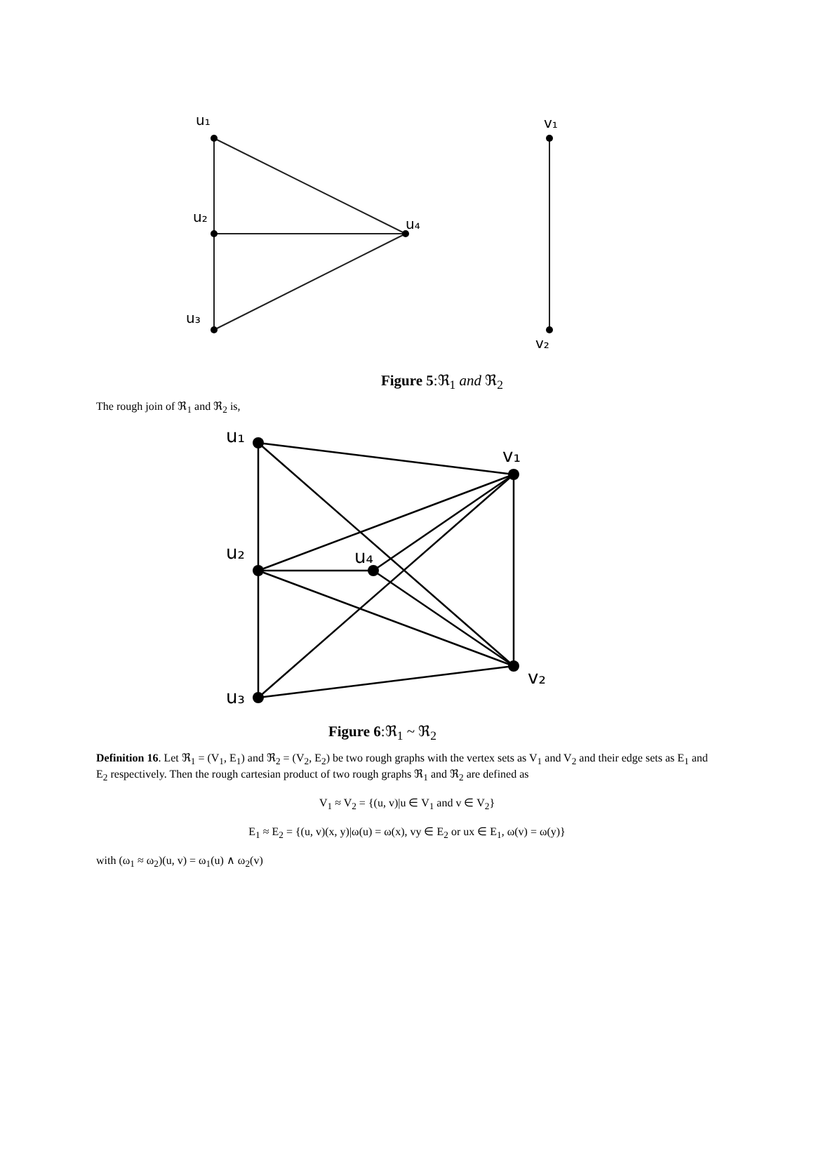u₁
u₂
u₃
u₄
v₁
v₂
Figure 5:ℜ<sub>1</sub> and ℜ<sub>2</sub>
The rough join of ℜ<sub>1</sub> and ℜ<sub>2</sub> is,
u₁
u₂
u₃
u₄
v₁
v₂
Figure 6:ℜ<sub>1</sub> ~ ℜ<sub>2</sub>
Definition 16. Let ℜ<sub>1</sub> = (V<sub>1</sub>, E<sub>1</sub>) and ℜ<sub>2</sub> = (V<sub>2</sub>, E<sub>2</sub>) be two rough graphs with the vertex sets as V<sub>1</sub> and V<sub>2</sub> and their edge sets as E<sub>1</sub> and E<sub>2</sub> respectively. Then the rough cartesian product of two rough graphs ℜ<sub>1</sub> and ℜ<sub>2</sub> are defined as
V<sub>1</sub> ≈ V<sub>2</sub> = {(u, v)|u ∈ V<sub>1</sub> and v ∈ V<sub>2</sub>}
E<sub>1</sub> ≈ E<sub>2</sub> = {(u, v)(x, y)|ω(u) = ω(x), vy ∈ E<sub>2</sub> or ux ∈ E<sub>1</sub>, ω(v) = ω(y)}
with (ω<sub>1</sub> ≈ ω<sub>2</sub>)(u, v) = ω<sub>1</sub>(u) ∧ ω<sub>2</sub>(v)